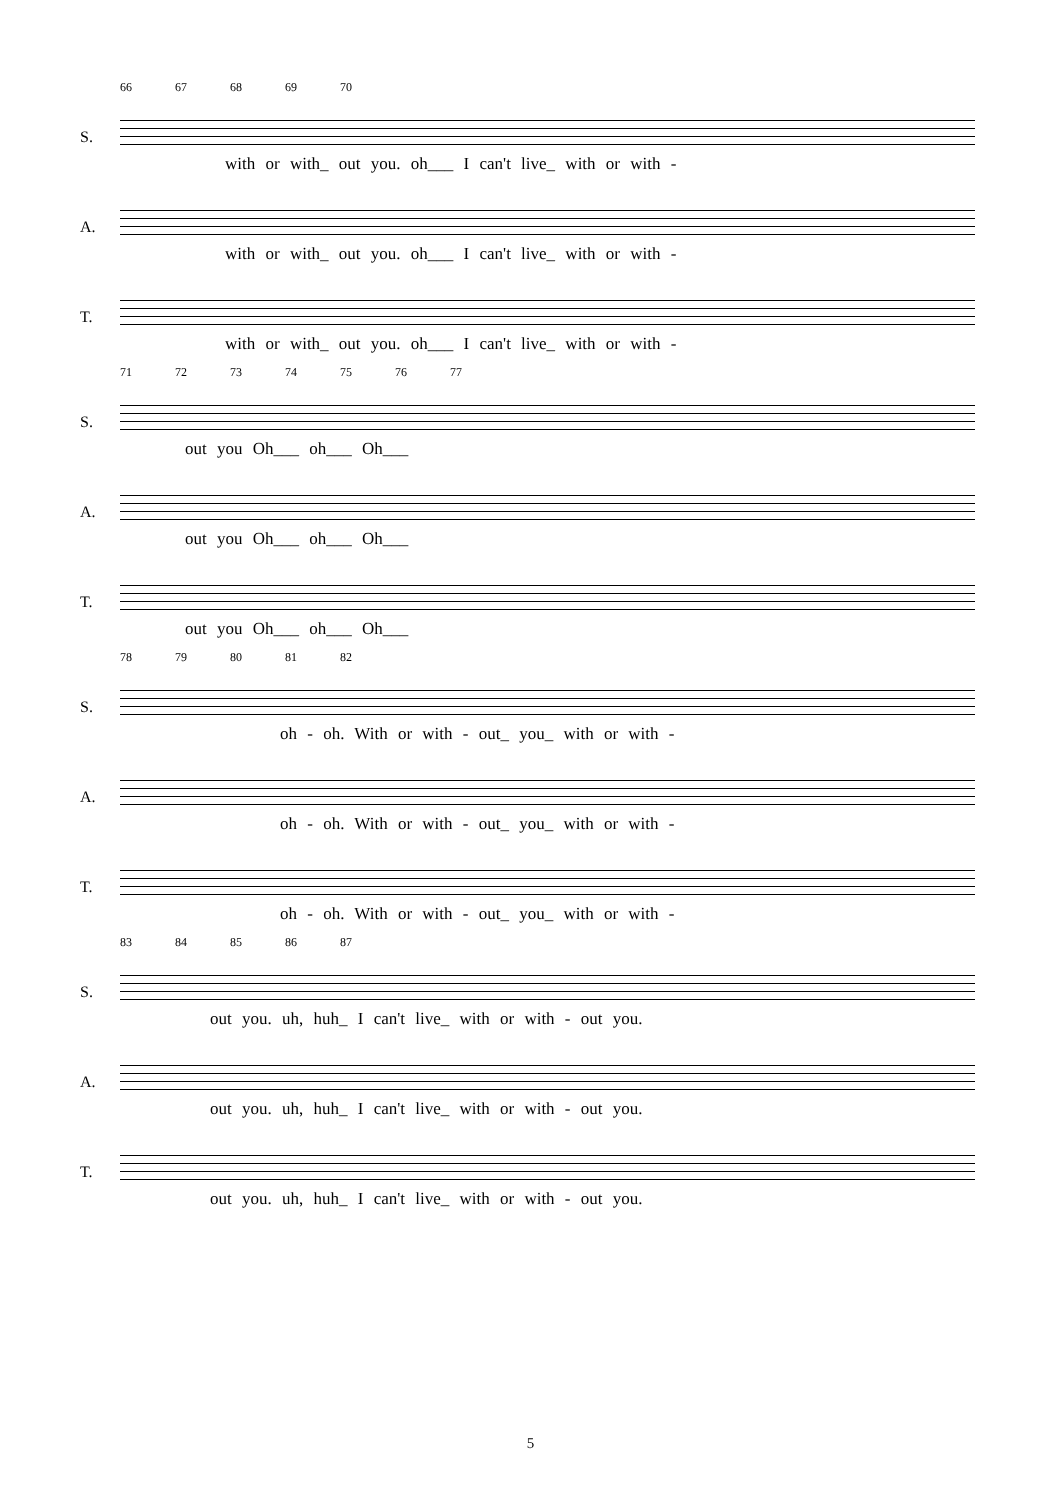66 67 68 69 70
S.
with or with_ out you. oh___ I can't live_ with or with -
A.
with or with_ out you. oh___ I can't live_ with or with -
T.
with or with_ out you. oh___ I can't live_ with or with -
71 72 73 74 75 76 77
S.
out you Oh___ oh___ Oh___
A.
out you Oh___ oh___ Oh___
T.
out you Oh___ oh___ Oh___
78 79 80 81 82
S.
oh - oh. With or with - out_ you_ with or with -
A.
oh - oh. With or with - out_ you_ with or with -
T.
oh - oh. With or with - out_ you_ with or with -
83 84 85 86 87
S.
out you. uh, huh_ I can't live_ with or with - out you.
A.
out you. uh, huh_ I can't live_ with or with - out you.
T.
out you. uh, huh_ I can't live_ with or with - out you.
5